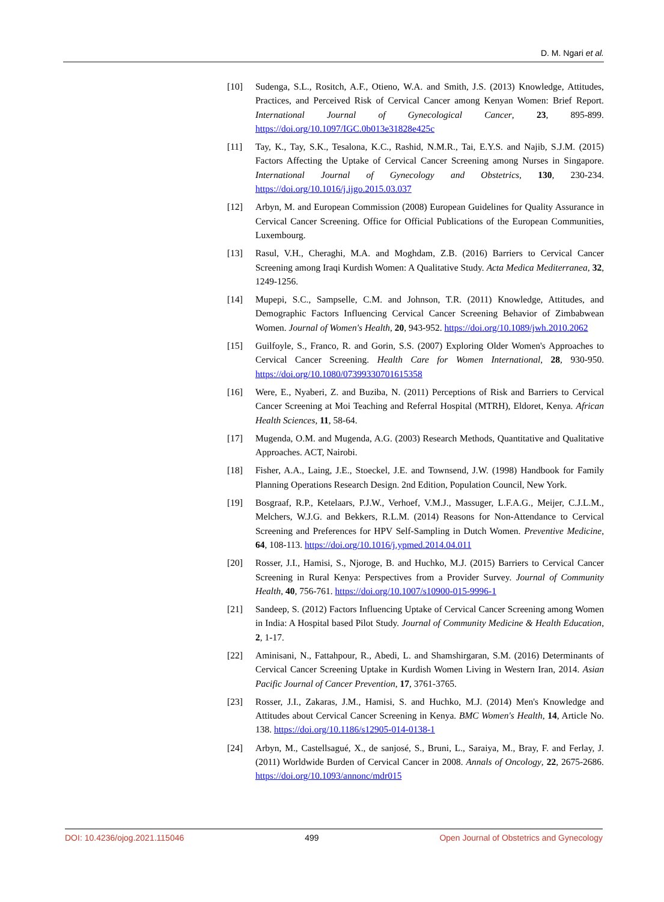D. M. Ngari et al.
[10] Sudenga, S.L., Rositch, A.F., Otieno, W.A. and Smith, J.S. (2013) Knowledge, Attitudes, Practices, and Perceived Risk of Cervical Cancer among Kenyan Women: Brief Report. International Journal of Gynecological Cancer, 23, 895-899. https://doi.org/10.1097/IGC.0b013e31828e425c
[11] Tay, K., Tay, S.K., Tesalona, K.C., Rashid, N.M.R., Tai, E.Y.S. and Najib, S.J.M. (2015) Factors Affecting the Uptake of Cervical Cancer Screening among Nurses in Singapore. International Journal of Gynecology and Obstetrics, 130, 230-234. https://doi.org/10.1016/j.ijgo.2015.03.037
[12] Arbyn, M. and European Commission (2008) European Guidelines for Quality Assurance in Cervical Cancer Screening. Office for Official Publications of the European Communities, Luxembourg.
[13] Rasul, V.H., Cheraghi, M.A. and Moghdam, Z.B. (2016) Barriers to Cervical Cancer Screening among Iraqi Kurdish Women: A Qualitative Study. Acta Medica Mediterranea, 32, 1249-1256.
[14] Mupepi, S.C., Sampselle, C.M. and Johnson, T.R. (2011) Knowledge, Attitudes, and Demographic Factors Influencing Cervical Cancer Screening Behavior of Zimbabwean Women. Journal of Women's Health, 20, 943-952. https://doi.org/10.1089/jwh.2010.2062
[15] Guilfoyle, S., Franco, R. and Gorin, S.S. (2007) Exploring Older Women's Approaches to Cervical Cancer Screening. Health Care for Women International, 28, 930-950. https://doi.org/10.1080/07399330701615358
[16] Were, E., Nyaberi, Z. and Buziba, N. (2011) Perceptions of Risk and Barriers to Cervical Cancer Screening at Moi Teaching and Referral Hospital (MTRH), Eldoret, Kenya. African Health Sciences, 11, 58-64.
[17] Mugenda, O.M. and Mugenda, A.G. (2003) Research Methods, Quantitative and Qualitative Approaches. ACT, Nairobi.
[18] Fisher, A.A., Laing, J.E., Stoeckel, J.E. and Townsend, J.W. (1998) Handbook for Family Planning Operations Research Design. 2nd Edition, Population Council, New York.
[19] Bosgraaf, R.P., Ketelaars, P.J.W., Verhoef, V.M.J., Massuger, L.F.A.G., Meijer, C.J.L.M., Melchers, W.J.G. and Bekkers, R.L.M. (2014) Reasons for Non-Attendance to Cervical Screening and Preferences for HPV Self-Sampling in Dutch Women. Preventive Medicine, 64, 108-113. https://doi.org/10.1016/j.ypmed.2014.04.011
[20] Rosser, J.I., Hamisi, S., Njoroge, B. and Huchko, M.J. (2015) Barriers to Cervical Cancer Screening in Rural Kenya: Perspectives from a Provider Survey. Journal of Community Health, 40, 756-761. https://doi.org/10.1007/s10900-015-9996-1
[21] Sandeep, S. (2012) Factors Influencing Uptake of Cervical Cancer Screening among Women in India: A Hospital based Pilot Study. Journal of Community Medicine & Health Education, 2, 1-17.
[22] Aminisani, N., Fattahpour, R., Abedi, L. and Shamshirgaran, S.M. (2016) Determinants of Cervical Cancer Screening Uptake in Kurdish Women Living in Western Iran, 2014. Asian Pacific Journal of Cancer Prevention, 17, 3761-3765.
[23] Rosser, J.I., Zakaras, J.M., Hamisi, S. and Huchko, M.J. (2014) Men's Knowledge and Attitudes about Cervical Cancer Screening in Kenya. BMC Women's Health, 14, Article No. 138. https://doi.org/10.1186/s12905-014-0138-1
[24] Arbyn, M., Castellsagué, X., de sanjosé, S., Bruni, L., Saraiya, M., Bray, F. and Ferlay, J. (2011) Worldwide Burden of Cervical Cancer in 2008. Annals of Oncology, 22, 2675-2686. https://doi.org/10.1093/annonc/mdr015
DOI: 10.4236/ojog.2021.115046 499 Open Journal of Obstetrics and Gynecology